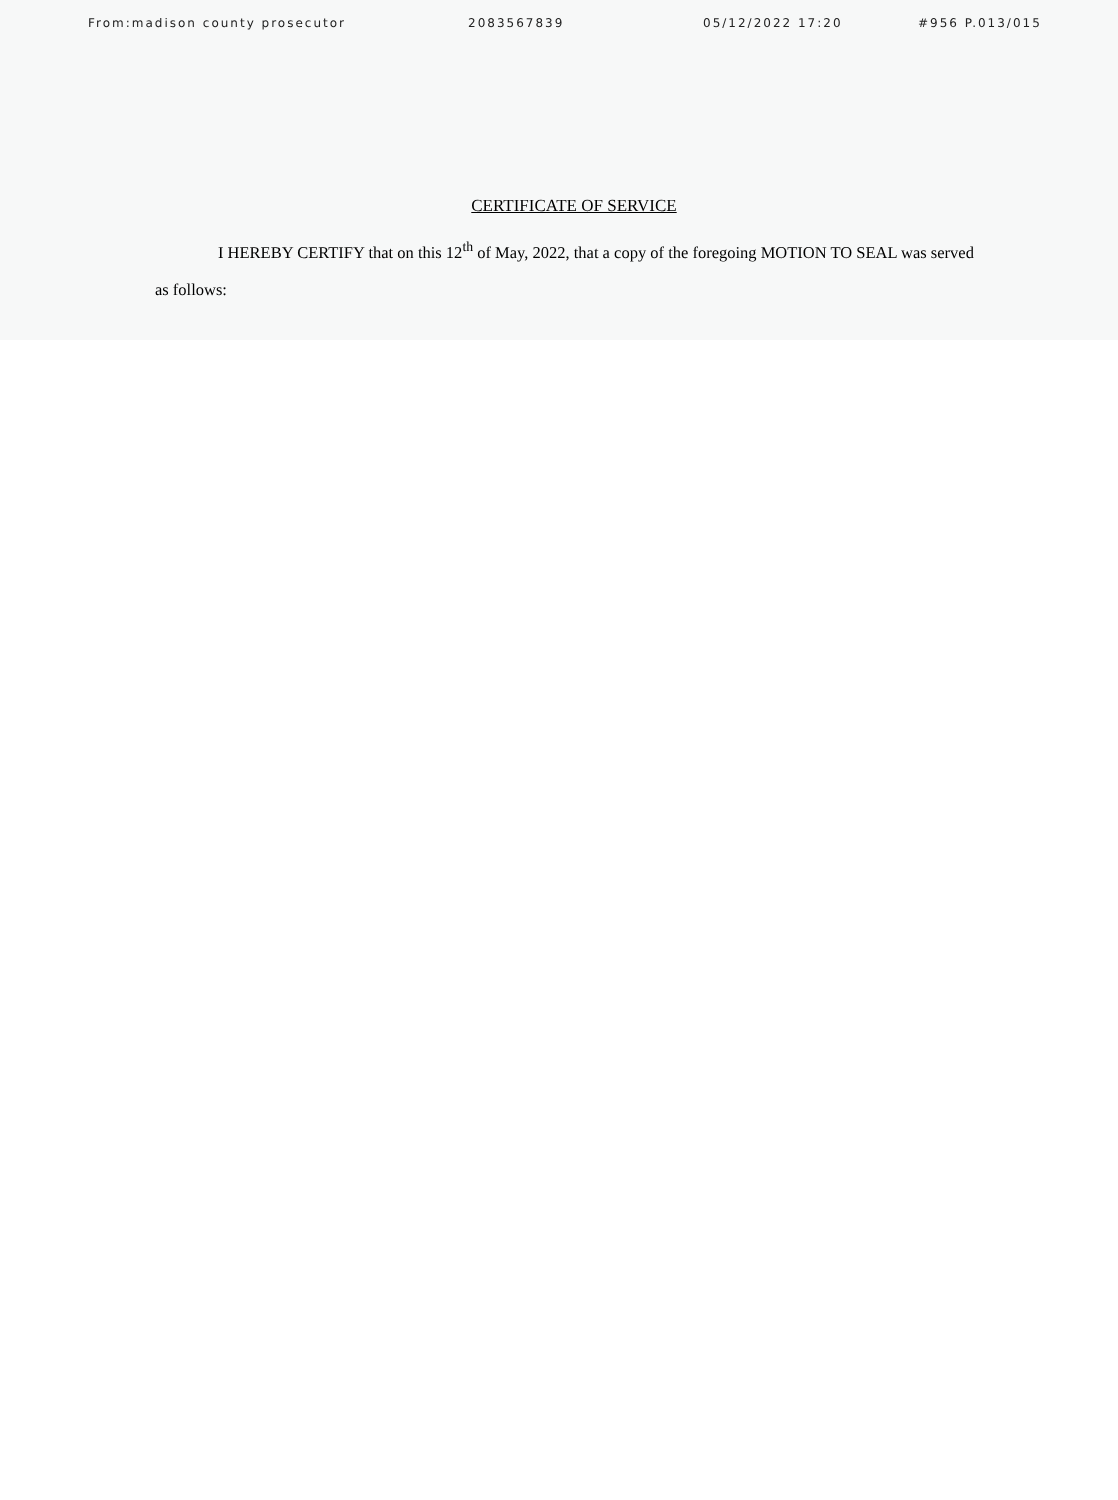From:madison county prosecutor 2083567839 05/12/2022 17:20 #956 P.013/015
CERTIFICATE OF SERVICE
I HEREBY CERTIFY that on this 12<sup>th</sup> of May, 2022, that a copy of the foregoing MOTION TO SEAL was served as follows: